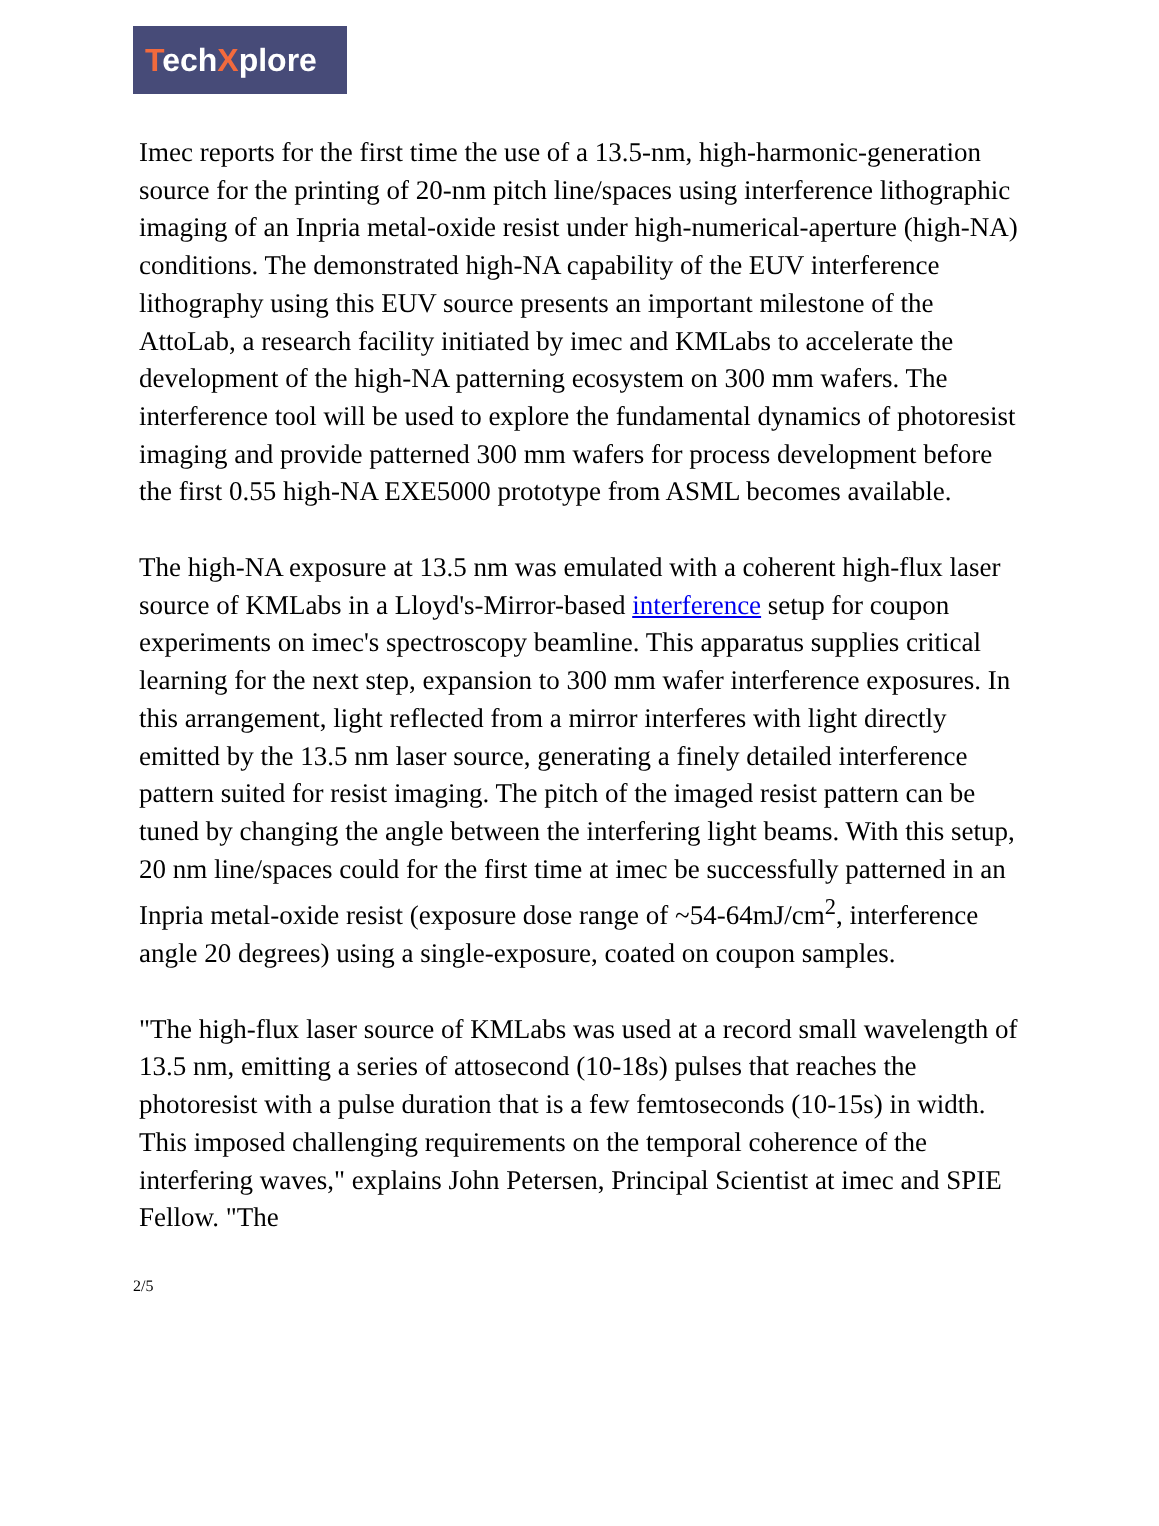TechXplore
Imec reports for the first time the use of a 13.5-nm, high-harmonic-generation source for the printing of 20-nm pitch line/spaces using interference lithographic imaging of an Inpria metal-oxide resist under high-numerical-aperture (high-NA) conditions. The demonstrated high-NA capability of the EUV interference lithography using this EUV source presents an important milestone of the AttoLab, a research facility initiated by imec and KMLabs to accelerate the development of the high-NA patterning ecosystem on 300 mm wafers. The interference tool will be used to explore the fundamental dynamics of photoresist imaging and provide patterned 300 mm wafers for process development before the first 0.55 high-NA EXE5000 prototype from ASML becomes available.
The high-NA exposure at 13.5 nm was emulated with a coherent high-flux laser source of KMLabs in a Lloyd's-Mirror-based interference setup for coupon experiments on imec's spectroscopy beamline. This apparatus supplies critical learning for the next step, expansion to 300 mm wafer interference exposures. In this arrangement, light reflected from a mirror interferes with light directly emitted by the 13.5 nm laser source, generating a finely detailed interference pattern suited for resist imaging. The pitch of the imaged resist pattern can be tuned by changing the angle between the interfering light beams. With this setup, 20 nm line/spaces could for the first time at imec be successfully patterned in an Inpria metal-oxide resist (exposure dose range of ~54-64mJ/cm<sup>2</sup>, interference angle 20 degrees) using a single-exposure, coated on coupon samples.
"The high-flux laser source of KMLabs was used at a record small wavelength of 13.5 nm, emitting a series of attosecond (10-18s) pulses that reaches the photoresist with a pulse duration that is a few femtoseconds (10-15s) in width. This imposed challenging requirements on the temporal coherence of the interfering waves," explains John Petersen, Principal Scientist at imec and SPIE Fellow. "The
2/5